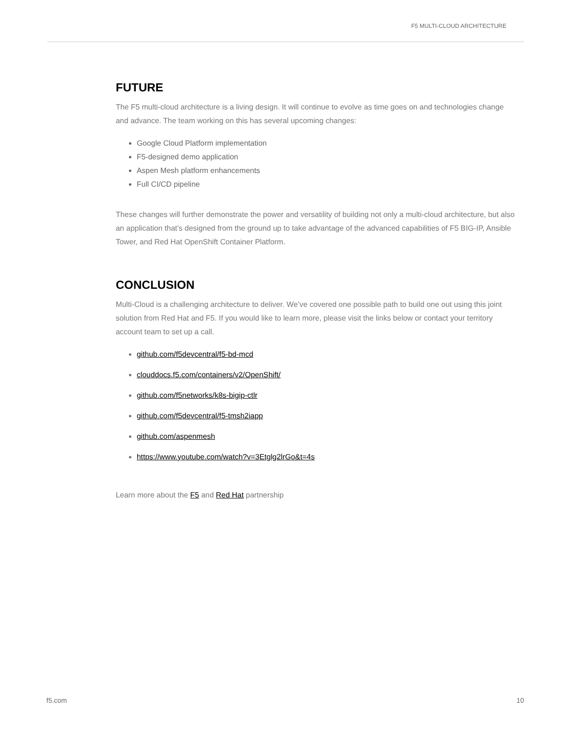F5 MULTI-CLOUD ARCHITECTURE
FUTURE
The F5 multi-cloud architecture is a living design. It will continue to evolve as time goes on and technologies change and advance. The team working on this has several upcoming changes:
Google Cloud Platform implementation
F5-designed demo application
Aspen Mesh platform enhancements
Full CI/CD pipeline
These changes will further demonstrate the power and versatility of building not only a multi-cloud architecture, but also an application that’s designed from the ground up to take advantage of the advanced capabilities of F5 BIG-IP, Ansible Tower, and Red Hat OpenShift Container Platform.
CONCLUSION
Multi-Cloud is a challenging architecture to deliver. We’ve covered one possible path to build one out using this joint solution from Red Hat and F5. If you would like to learn more, please visit the links below or contact your territory account team to set up a call.
github.com/f5devcentral/f5-bd-mcd
clouddocs.f5.com/containers/v2/OpenShift/
github.com/f5networks/k8s-bigip-ctlr
github.com/f5devcentral/f5-tmsh2iapp
github.com/aspenmesh
https://www.youtube.com/watch?v=3Etglg2lrGo&t=4s
Learn more about the F5 and Red Hat partnership
f5.com 10